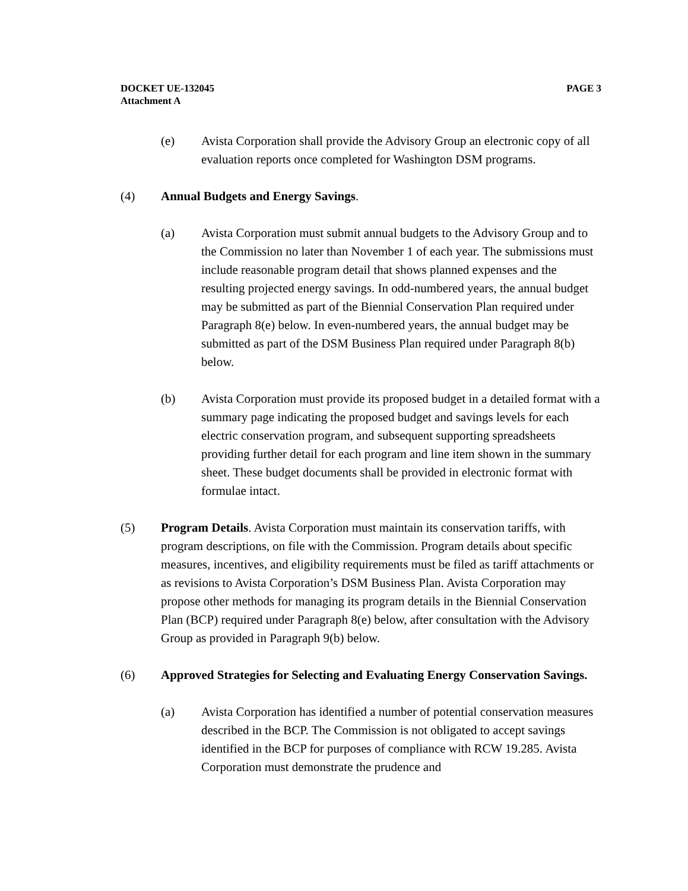PAGE 3 DOCKET UE-132045
Attachment A
(e) Avista Corporation shall provide the Advisory Group an electronic copy of all evaluation reports once completed for Washington DSM programs.
(4) Annual Budgets and Energy Savings.
(a) Avista Corporation must submit annual budgets to the Advisory Group and to the Commission no later than November 1 of each year. The submissions must include reasonable program detail that shows planned expenses and the resulting projected energy savings. In odd-numbered years, the annual budget may be submitted as part of the Biennial Conservation Plan required under Paragraph 8(e) below. In even-numbered years, the annual budget may be submitted as part of the DSM Business Plan required under Paragraph 8(b) below.
(b) Avista Corporation must provide its proposed budget in a detailed format with a summary page indicating the proposed budget and savings levels for each electric conservation program, and subsequent supporting spreadsheets providing further detail for each program and line item shown in the summary sheet. These budget documents shall be provided in electronic format with formulae intact.
(5) Program Details. Avista Corporation must maintain its conservation tariffs, with program descriptions, on file with the Commission. Program details about specific measures, incentives, and eligibility requirements must be filed as tariff attachments or as revisions to Avista Corporation’s DSM Business Plan. Avista Corporation may propose other methods for managing its program details in the Biennial Conservation Plan (BCP) required under Paragraph 8(e) below, after consultation with the Advisory Group as provided in Paragraph 9(b) below.
(6) Approved Strategies for Selecting and Evaluating Energy Conservation Savings.
(a) Avista Corporation has identified a number of potential conservation measures described in the BCP. The Commission is not obligated to accept savings identified in the BCP for purposes of compliance with RCW 19.285. Avista Corporation must demonstrate the prudence and